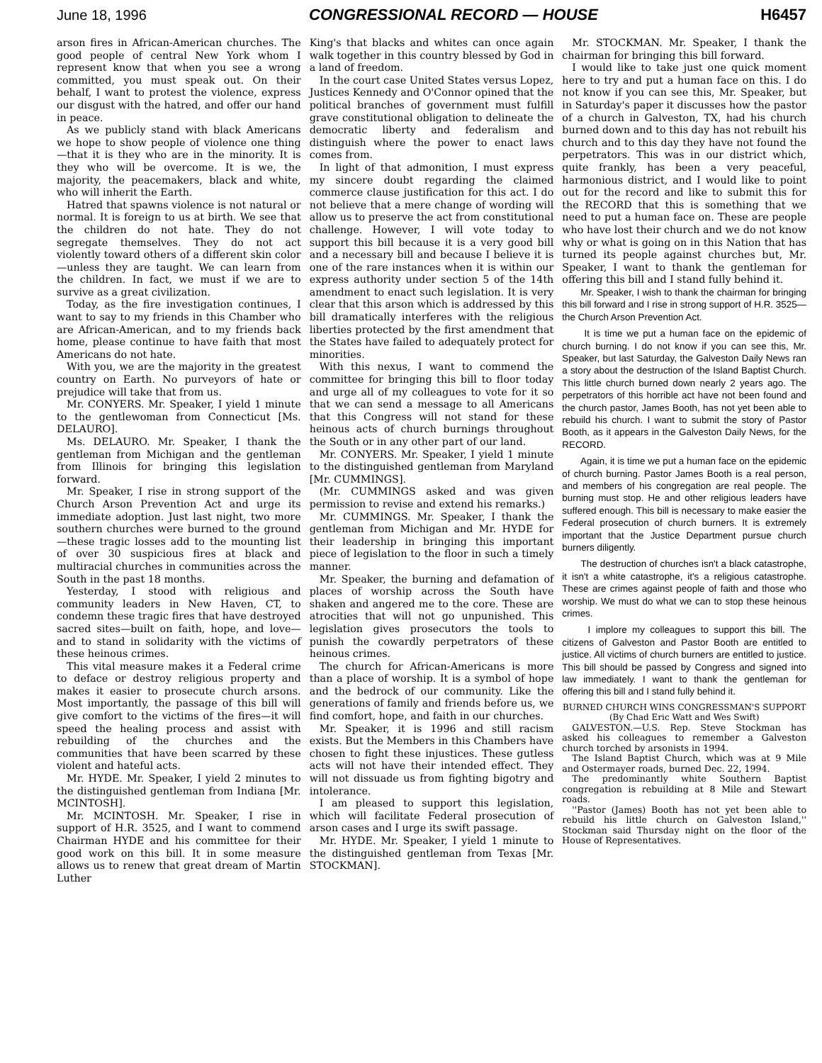June 18, 1996 CONGRESSIONAL RECORD — HOUSE H6457
arson fires in African-American churches. The good people of central New York whom I represent know that when you see a wrong committed, you must speak out. On their behalf, I want to protest the violence, express our disgust with the hatred, and offer our hand in peace.
As we publicly stand with black Americans we hope to show people of violence one thing—that it is they who are in the minority. It is they who will be overcome. It is we, the majority, the peacemakers, black and white, who will inherit the Earth.
Hatred that spawns violence is not natural or normal. It is foreign to us at birth. We see that the children do not hate. They do not segregate themselves. They do not act violently toward others of a different skin color—unless they are taught. We can learn from the children. In fact, we must if we are to survive as a great civilization.
Today, as the fire investigation continues, I want to say to my friends in this Chamber who are African-American, and to my friends back home, please continue to have faith that most Americans do not hate.
With you, we are the majority in the greatest country on Earth. No purveyors of hate or prejudice will take that from us.
Mr. CONYERS. Mr. Speaker, I yield 1 minute to the gentlewoman from Connecticut [Ms. DELAURO].
Ms. DELAURO. Mr. Speaker, I thank the gentleman from Michigan and the gentleman from Illinois for bringing this legislation forward.
Mr. Speaker, I rise in strong support of the Church Arson Prevention Act and urge its immediate adoption. Just last night, two more southern churches were burned to the ground—these tragic losses add to the mounting list of over 30 suspicious fires at black and multiracial churches in communities across the South in the past 18 months.
Yesterday, I stood with religious and community leaders in New Haven, CT, to condemn these tragic fires that have destroyed sacred sites—built on faith, hope, and love—and to stand in solidarity with the victims of these heinous crimes.
This vital measure makes it a Federal crime to deface or destroy religious property and makes it easier to prosecute church arsons. Most importantly, the passage of this bill will give comfort to the victims of the fires—it will speed the healing process and assist with rebuilding of the churches and the communities that have been scarred by these violent and hateful acts.
Mr. HYDE. Mr. Speaker, I yield 2 minutes to the distinguished gentleman from Indiana [Mr. MCINTOSH].
Mr. MCINTOSH. Mr. Speaker, I rise in support of H.R. 3525, and I want to commend Chairman HYDE and his committee for their good work on this bill. It in some measure allows us to renew that great dream of Martin Luther
King's that blacks and whites can once again walk together in this country blessed by God in a land of freedom.
In the court case United States versus Lopez, Justices Kennedy and O'Connor opined that the political branches of government must fulfill grave constitutional obligation to delineate the democratic liberty and federalism and distinguish where the power to enact laws comes from.
In light of that admonition, I must express my sincere doubt regarding the claimed commerce clause justification for this act. I do not believe that a mere change of wording will allow us to preserve the act from constitutional challenge. However, I will vote today to support this bill because it is a very good bill and a necessary bill and because I believe it is one of the rare instances when it is within our express authority under section 5 of the 14th amendment to enact such legislation. It is very clear that this arson which is addressed by this bill dramatically interferes with the religious liberties protected by the first amendment that the States have failed to adequately protect for minorities.
With this nexus, I want to commend the committee for bringing this bill to floor today and urge all of my colleagues to vote for it so that we can send a message to all Americans that this Congress will not stand for these heinous acts of church burnings throughout the South or in any other part of our land.
Mr. CONYERS. Mr. Speaker, I yield 1 minute to the distinguished gentleman from Maryland [Mr. CUMMINGS].
(Mr. CUMMINGS asked and was given permission to revise and extend his remarks.)
Mr. CUMMINGS. Mr. Speaker, I thank the gentleman from Michigan and Mr. HYDE for their leadership in bringing this important piece of legislation to the floor in such a timely manner.
Mr. Speaker, the burning and defamation of places of worship across the South have shaken and angered me to the core. These are atrocities that will not go unpunished. This legislation gives prosecutors the tools to punish the cowardly perpetrators of these heinous crimes.
The church for African-Americans is more than a place of worship. It is a symbol of hope and the bedrock of our community. Like the generations of family and friends before us, we find comfort, hope, and faith in our churches.
Mr. Speaker, it is 1996 and still racism exists. But the Members in this Chambers have chosen to fight these injustices. These gutless acts will not have their intended effect. They will not dissuade us from fighting bigotry and intolerance.
I am pleased to support this legislation, which will facilitate Federal prosecution of arson cases and I urge its swift passage.
Mr. HYDE. Mr. Speaker, I yield 1 minute to the distinguished gentleman from Texas [Mr. STOCKMAN].
Mr. STOCKMAN. Mr. Speaker, I thank the chairman for bringing this bill forward.
I would like to take just one quick moment here to try and put a human face on this. I do not know if you can see this, Mr. Speaker, but in Saturday's paper it discusses how the pastor of a church in Galveston, TX, had his church burned down and to this day has not rebuilt his church and to this day they have not found the perpetrators. This was in our district which, quite frankly, has been a very peaceful, harmonious district, and I would like to point out for the record and like to submit this for the RECORD that this is something that we need to put a human face on. These are people who have lost their church and we do not know why or what is going on in this Nation that has turned its people against churches but, Mr. Speaker, I want to thank the gentleman for offering this bill and I stand fully behind it.
Mr. Speaker, I wish to thank the chairman for bringing this bill forward and I rise in strong support of H.R. 3525—the Church Arson Prevention Act.
It is time we put a human face on the epidemic of church burning. I do not know if you can see this, Mr. Speaker, but last Saturday, the Galveston Daily News ran a story about the destruction of the Island Baptist Church. This little church burned down nearly 2 years ago. The perpetrators of this horrible act have not been found and the church pastor, James Booth, has not yet been able to rebuild his church. I want to submit the story of Pastor Booth, as it appears in the Galveston Daily News, for the RECORD.
Again, it is time we put a human face on the epidemic of church burning. Pastor James Booth is a real person, and members of his congregation are real people. The burning must stop. He and other religious leaders have suffered enough. This bill is necessary to make easier the Federal prosecution of church burners. It is extremely important that the Justice Department pursue church burners diligently.
The destruction of churches isn't a black catastrophe, it isn't a white catastrophe, it's a religious catastrophe. These are crimes against people of faith and those who worship. We must do what we can to stop these heinous crimes.
I implore my colleagues to support this bill. The citizens of Galveston and Pastor Booth are entitled to justice. All victims of church burners are entitled to justice. This bill should be passed by Congress and signed into law immediately. I want to thank the gentleman for offering this bill and I stand fully behind it.
BURNED CHURCH WINS CONGRESSMAN'S SUPPORT
(By Chad Eric Watt and Wes Swift)
GALVESTON.—U.S. Rep. Steve Stockman has asked his colleagues to remember a Galveston church torched by arsonists in 1994.
The Island Baptist Church, which was at 9 Mile and Ostermayer roads, burned Dec. 22, 1994.
The predominantly white Southern Baptist congregation is rebuilding at 8 Mile and Stewart roads.
''Pastor (James) Booth has not yet been able to rebuild his little church on Galveston Island,'' Stockman said Thursday night on the floor of the House of Representatives.